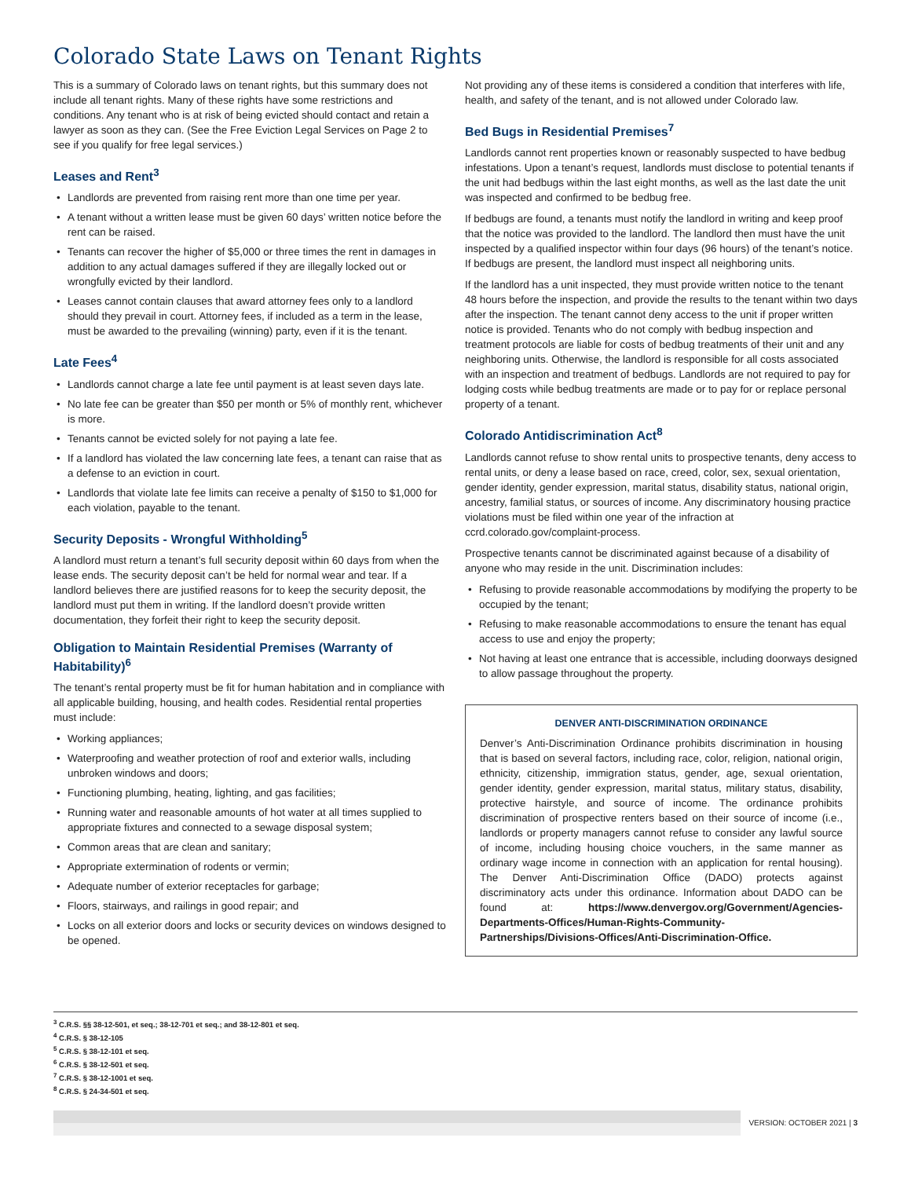Colorado State Laws on Tenant Rights
This is a summary of Colorado laws on tenant rights, but this summary does not include all tenant rights. Many of these rights have some restrictions and conditions. Any tenant who is at risk of being evicted should contact and retain a lawyer as soon as they can. (See the Free Eviction Legal Services on Page 2 to see if you qualify for free legal services.)
Leases and Rent<sup>3</sup>
• Landlords are prevented from raising rent more than one time per year.
• A tenant without a written lease must be given 60 days’ written notice before the rent can be raised.
• Tenants can recover the higher of $5,000 or three times the rent in damages in addition to any actual damages suffered if they are illegally locked out or wrongfully evicted by their landlord.
• Leases cannot contain clauses that award attorney fees only to a landlord should they prevail in court. Attorney fees, if included as a term in the lease, must be awarded to the prevailing (winning) party, even if it is the tenant.
Late Fees<sup>4</sup>
• Landlords cannot charge a late fee until payment is at least seven days late.
• No late fee can be greater than $50 per month or 5% of monthly rent, whichever is more.
• Tenants cannot be evicted solely for not paying a late fee.
• If a landlord has violated the law concerning late fees, a tenant can raise that as a defense to an eviction in court.
• Landlords that violate late fee limits can receive a penalty of $150 to $1,000 for each violation, payable to the tenant.
Security Deposits - Wrongful Withholding<sup>5</sup>
A landlord must return a tenant’s full security deposit within 60 days from when the lease ends. The security deposit can’t be held for normal wear and tear. If a landlord believes there are justified reasons for to keep the security deposit, the landlord must put them in writing. If the landlord doesn’t provide written documentation, they forfeit their right to keep the security deposit.
Obligation to Maintain Residential Premises (Warranty of Habitability)<sup>6</sup>
The tenant’s rental property must be fit for human habitation and in compliance with all applicable building, housing, and health codes. Residential rental properties must include:
• Working appliances;
• Waterproofing and weather protection of roof and exterior walls, including unbroken windows and doors;
• Functioning plumbing, heating, lighting, and gas facilities;
• Running water and reasonable amounts of hot water at all times supplied to appropriate fixtures and connected to a sewage disposal system;
• Common areas that are clean and sanitary;
• Appropriate extermination of rodents or vermin;
• Adequate number of exterior receptacles for garbage;
• Floors, stairways, and railings in good repair; and
• Locks on all exterior doors and locks or security devices on windows designed to be opened.
Not providing any of these items is considered a condition that interferes with life, health, and safety of the tenant, and is not allowed under Colorado law.
Bed Bugs in Residential Premises<sup>7</sup>
Landlords cannot rent properties known or reasonably suspected to have bedbug infestations. Upon a tenant’s request, landlords must disclose to potential tenants if the unit had bedbugs within the last eight months, as well as the last date the unit was inspected and confirmed to be bedbug free.
If bedbugs are found, a tenants must notify the landlord in writing and keep proof that the notice was provided to the landlord. The landlord then must have the unit inspected by a qualified inspector within four days (96 hours) of the tenant’s notice. If bedbugs are present, the landlord must inspect all neighboring units.
If the landlord has a unit inspected, they must provide written notice to the tenant 48 hours before the inspection, and provide the results to the tenant within two days after the inspection. The tenant cannot deny access to the unit if proper written notice is provided. Tenants who do not comply with bedbug inspection and treatment protocols are liable for costs of bedbug treatments of their unit and any neighboring units. Otherwise, the landlord is responsible for all costs associated with an inspection and treatment of bedbugs. Landlords are not required to pay for lodging costs while bedbug treatments are made or to pay for or replace personal property of a tenant.
Colorado Antidiscrimination Act<sup>8</sup>
Landlords cannot refuse to show rental units to prospective tenants, deny access to rental units, or deny a lease based on race, creed, color, sex, sexual orientation, gender identity, gender expression, marital status, disability status, national origin, ancestry, familial status, or sources of income. Any discriminatory housing practice violations must be filed within one year of the infraction at ccrd.colorado.gov/complaint-process.
Prospective tenants cannot be discriminated against because of a disability of anyone who may reside in the unit. Discrimination includes:
• Refusing to provide reasonable accommodations by modifying the property to be occupied by the tenant;
• Refusing to make reasonable accommodations to ensure the tenant has equal access to use and enjoy the property;
• Not having at least one entrance that is accessible, including doorways designed to allow passage throughout the property.
DENVER ANTI-DISCRIMINATION ORDINANCE
Denver’s Anti-Discrimination Ordinance prohibits discrimination in housing that is based on several factors, including race, color, religion, national origin, ethnicity, citizenship, immigration status, gender, age, sexual orientation, gender identity, gender expression, marital status, military status, disability, protective hairstyle, and source of income. The ordinance prohibits discrimination of prospective renters based on their source of income (i.e., landlords or property managers cannot refuse to consider any lawful source of income, including housing choice vouchers, in the same manner as ordinary wage income in connection with an application for rental housing). The Denver Anti-Discrimination Office (DADO) protects against discriminatory acts under this ordinance. Information about DADO can be found at: https://www.denvergov.org/Government/Agencies-Departments-Offices/Human-Rights-Community-Partnerships/Divisions-Offices/Anti-Discrimination-Office.
<sup>3</sup> C.R.S. §§ 38-12-501, et seq.; 38-12-701 et seq.; and 38-12-801 et seq.
<sup>4</sup> C.R.S. § 38-12-105
<sup>5</sup> C.R.S. § 38-12-101 et seq.
<sup>6</sup> C.R.S. § 38-12-501 et seq.
<sup>7</sup> C.R.S. § 38-12-1001 et seq.
<sup>8</sup> C.R.S. § 24-34-501 et seq.
VERSION: OCTOBER 2021 | 3